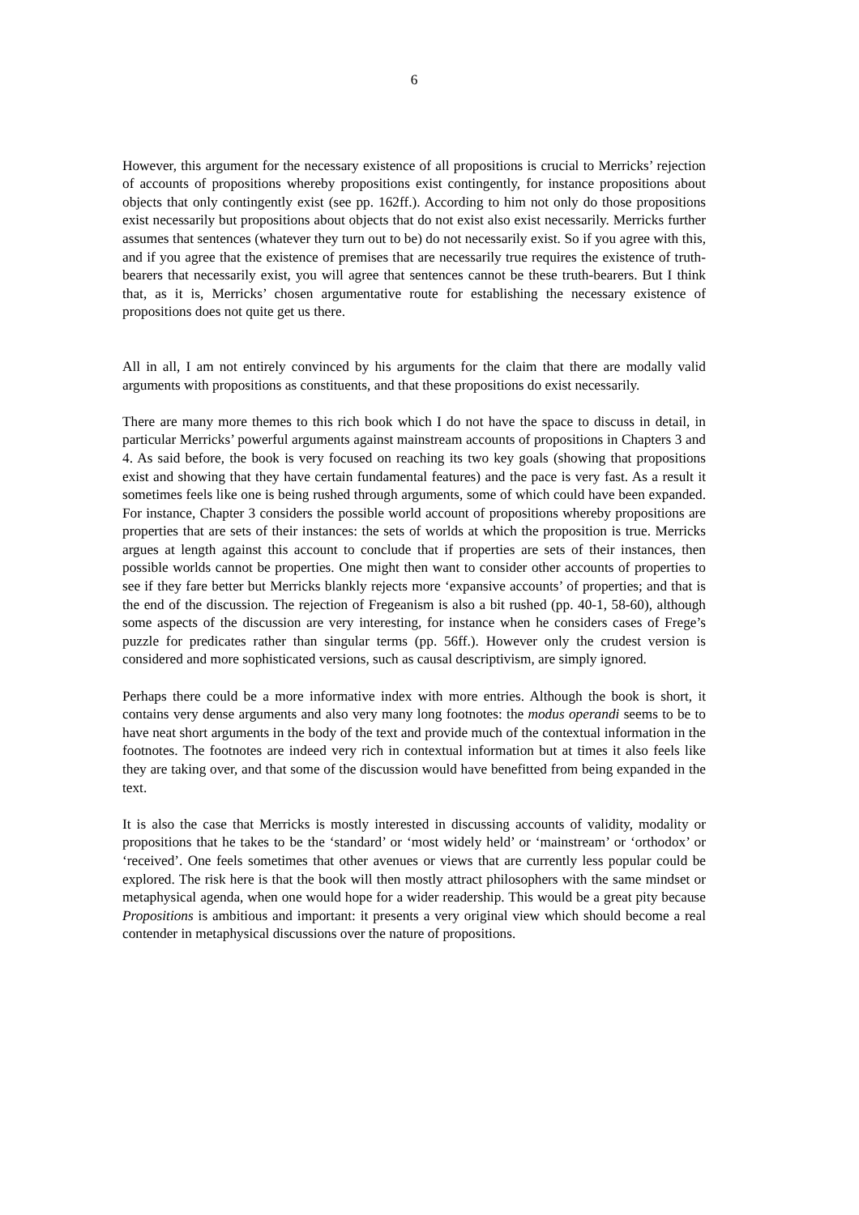6
However, this argument for the necessary existence of all propositions is crucial to Merricks’ rejection of accounts of propositions whereby propositions exist contingently, for instance propositions about objects that only contingently exist (see pp. 162ff.). According to him not only do those propositions exist necessarily but propositions about objects that do not exist also exist necessarily. Merricks further assumes that sentences (whatever they turn out to be) do not necessarily exist. So if you agree with this, and if you agree that the existence of premises that are necessarily true requires the existence of truth-bearers that necessarily exist, you will agree that sentences cannot be these truth-bearers. But I think that, as it is, Merricks’ chosen argumentative route for establishing the necessary existence of propositions does not quite get us there.
All in all, I am not entirely convinced by his arguments for the claim that there are modally valid arguments with propositions as constituents, and that these propositions do exist necessarily.
There are many more themes to this rich book which I do not have the space to discuss in detail, in particular Merricks’ powerful arguments against mainstream accounts of propositions in Chapters 3 and 4. As said before, the book is very focused on reaching its two key goals (showing that propositions exist and showing that they have certain fundamental features) and the pace is very fast. As a result it sometimes feels like one is being rushed through arguments, some of which could have been expanded. For instance, Chapter 3 considers the possible world account of propositions whereby propositions are properties that are sets of their instances: the sets of worlds at which the proposition is true. Merricks argues at length against this account to conclude that if properties are sets of their instances, then possible worlds cannot be properties. One might then want to consider other accounts of properties to see if they fare better but Merricks blankly rejects more ‘expansive accounts’ of properties; and that is the end of the discussion. The rejection of Fregeanism is also a bit rushed (pp. 40-1, 58-60), although some aspects of the discussion are very interesting, for instance when he considers cases of Frege’s puzzle for predicates rather than singular terms (pp. 56ff.). However only the crudest version is considered and more sophisticated versions, such as causal descriptivism, are simply ignored.
Perhaps there could be a more informative index with more entries. Although the book is short, it contains very dense arguments and also very many long footnotes: the modus operandi seems to be to have neat short arguments in the body of the text and provide much of the contextual information in the footnotes. The footnotes are indeed very rich in contextual information but at times it also feels like they are taking over, and that some of the discussion would have benefitted from being expanded in the text.
It is also the case that Merricks is mostly interested in discussing accounts of validity, modality or propositions that he takes to be the ‘standard’ or ‘most widely held’ or ‘mainstream’ or ‘orthodox’ or ‘received’. One feels sometimes that other avenues or views that are currently less popular could be explored. The risk here is that the book will then mostly attract philosophers with the same mindset or metaphysical agenda, when one would hope for a wider readership. This would be a great pity because Propositions is ambitious and important: it presents a very original view which should become a real contender in metaphysical discussions over the nature of propositions.